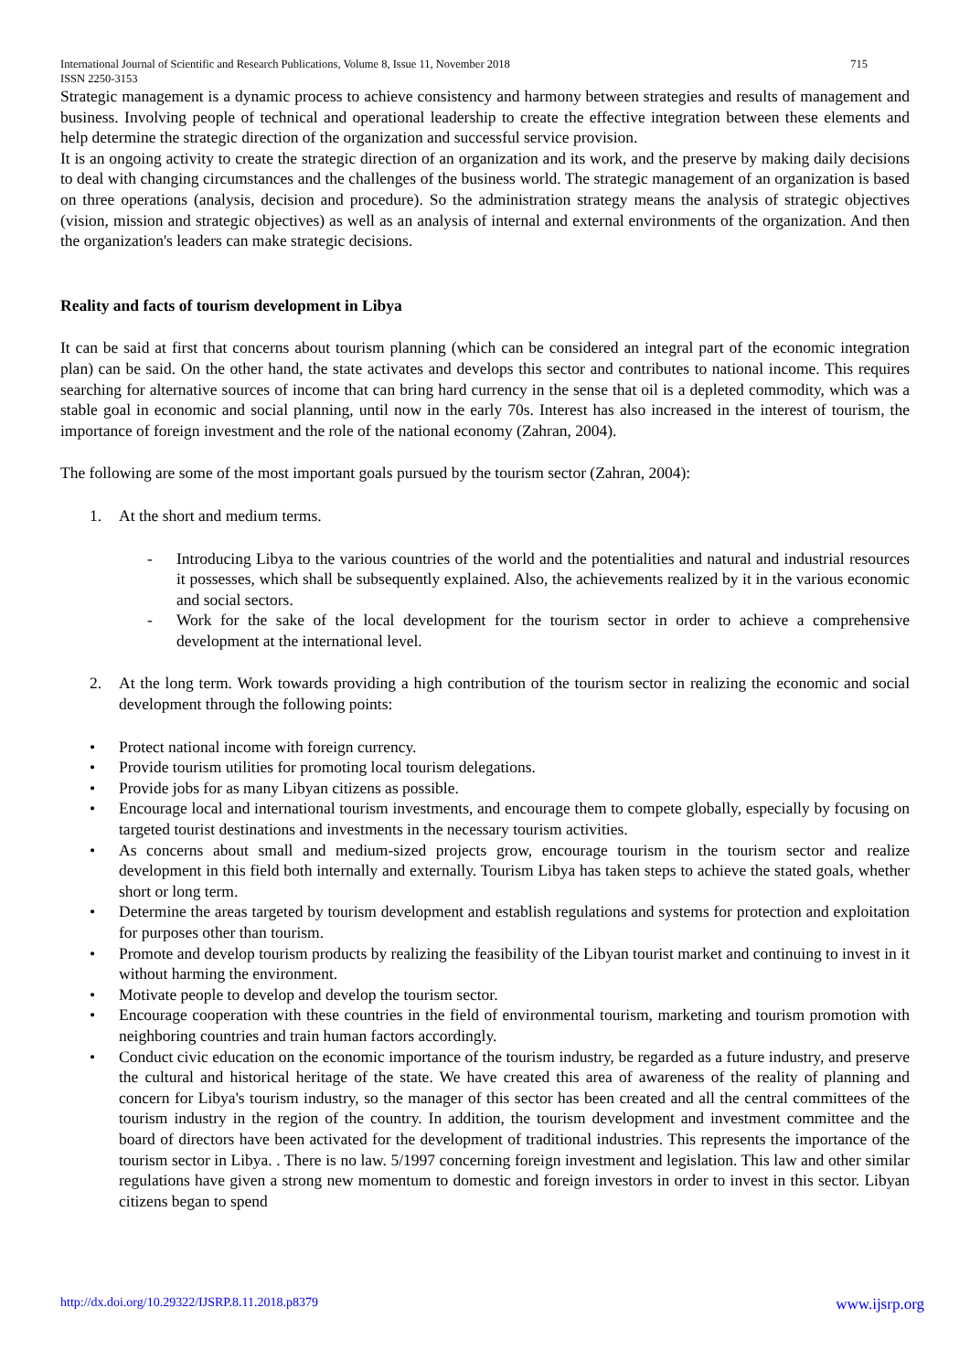International Journal of Scientific and Research Publications, Volume 8, Issue 11, November 2018
ISSN 2250-3153 715
Strategic management is a dynamic process to achieve consistency and harmony between strategies and results of management and business. Involving people of technical and operational leadership to create the effective integration between these elements and help determine the strategic direction of the organization and successful service provision.
It is an ongoing activity to create the strategic direction of an organization and its work, and the preserve by making daily decisions to deal with changing circumstances and the challenges of the business world. The strategic management of an organization is based on three operations (analysis, decision and procedure). So the administration strategy means the analysis of strategic objectives (vision, mission and strategic objectives) as well as an analysis of internal and external environments of the organization. And then the organization's leaders can make strategic decisions.
Reality and facts of tourism development in Libya
It can be said at first that concerns about tourism planning (which can be considered an integral part of the economic integration plan) can be said. On the other hand, the state activates and develops this sector and contributes to national income. This requires searching for alternative sources of income that can bring hard currency in the sense that oil is a depleted commodity, which was a stable goal in economic and social planning, until now in the early 70s. Interest has also increased in the interest of tourism, the importance of foreign investment and the role of the national economy (Zahran, 2004).
The following are some of the most important goals pursued by the tourism sector (Zahran, 2004):
1. At the short and medium terms.
- Introducing Libya to the various countries of the world and the potentialities and natural and industrial resources it possesses, which shall be subsequently explained. Also, the achievements realized by it in the various economic and social sectors.
- Work for the sake of the local development for the tourism sector in order to achieve a comprehensive development at the international level.
2. At the long term. Work towards providing a high contribution of the tourism sector in realizing the economic and social development through the following points:
• Protect national income with foreign currency.
• Provide tourism utilities for promoting local tourism delegations.
• Provide jobs for as many Libyan citizens as possible.
• Encourage local and international tourism investments, and encourage them to compete globally, especially by focusing on targeted tourist destinations and investments in the necessary tourism activities.
• As concerns about small and medium-sized projects grow, encourage tourism in the tourism sector and realize development in this field both internally and externally. Tourism Libya has taken steps to achieve the stated goals, whether short or long term.
• Determine the areas targeted by tourism development and establish regulations and systems for protection and exploitation for purposes other than tourism.
• Promote and develop tourism products by realizing the feasibility of the Libyan tourist market and continuing to invest in it without harming the environment.
• Motivate people to develop and develop the tourism sector.
• Encourage cooperation with these countries in the field of environmental tourism, marketing and tourism promotion with neighboring countries and train human factors accordingly.
• Conduct civic education on the economic importance of the tourism industry, be regarded as a future industry, and preserve the cultural and historical heritage of the state. We have created this area of awareness of the reality of planning and concern for Libya's tourism industry, so the manager of this sector has been created and all the central committees of the tourism industry in the region of the country. In addition, the tourism development and investment committee and the board of directors have been activated for the development of traditional industries. This represents the importance of the tourism sector in Libya. . There is no law. 5/1997 concerning foreign investment and legislation. This law and other similar regulations have given a strong new momentum to domestic and foreign investors in order to invest in this sector. Libyan citizens began to spend
http://dx.doi.org/10.29322/IJSRP.8.11.2018.p8379 www.ijsrp.org